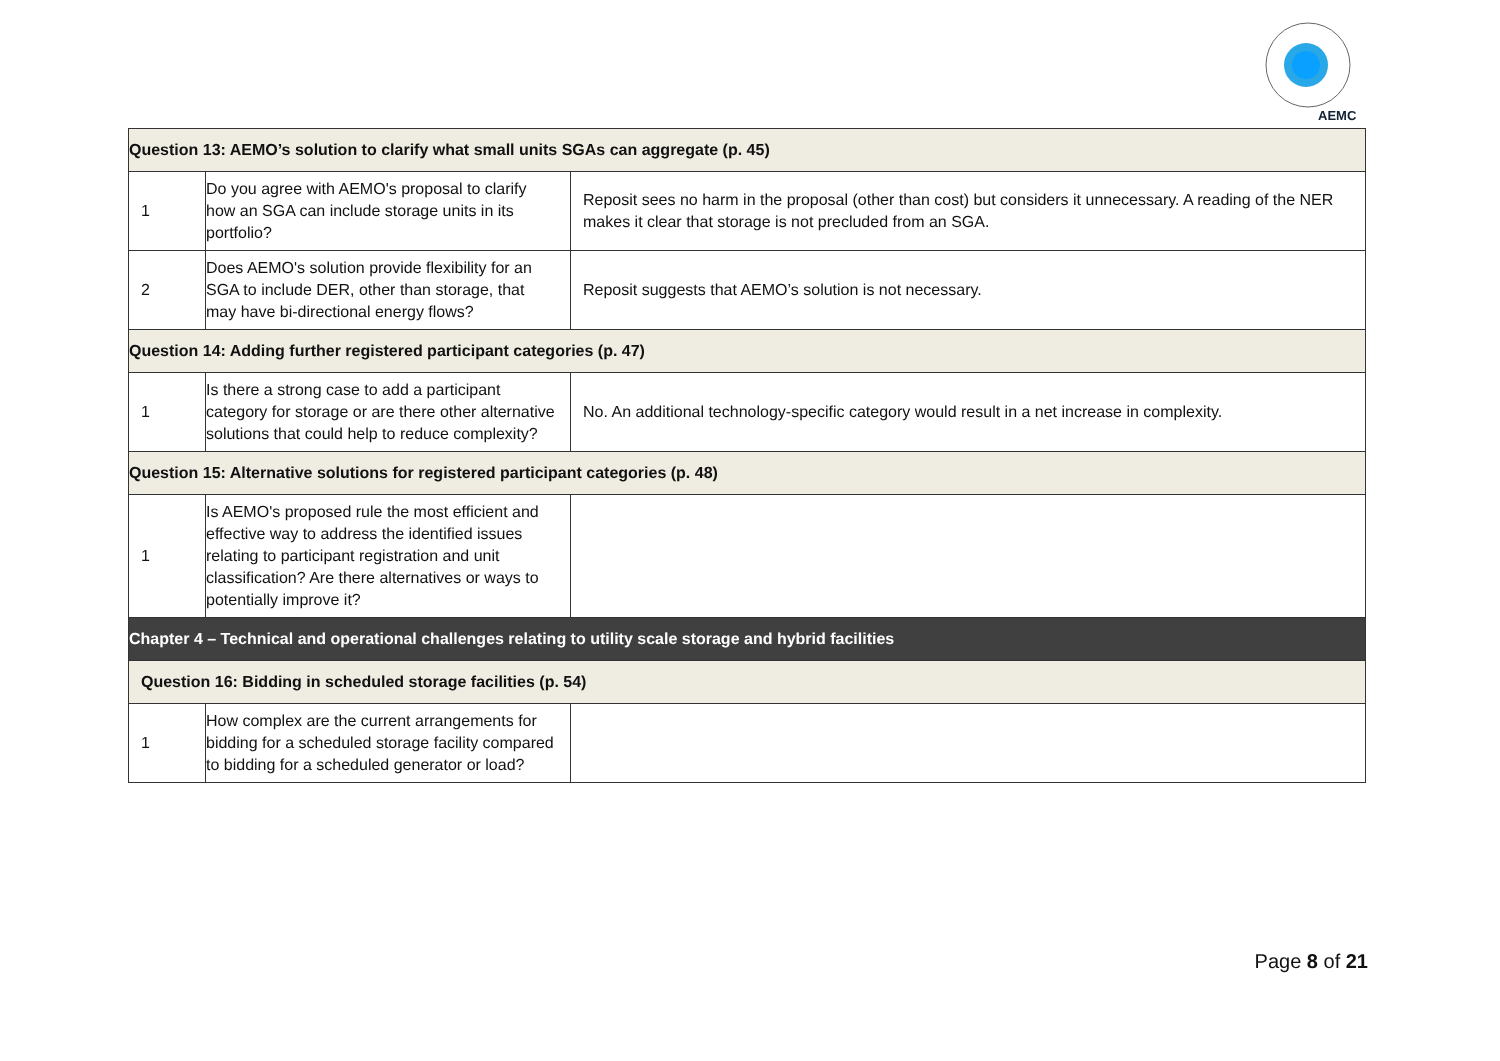AEMC
| Question 13: AEMO’s solution to clarify what small units SGAs can aggregate (p. 45) | | |
| 1 | Do you agree with AEMO's proposal to clarify how an SGA can include storage units in its portfolio? | Reposit sees no harm in the proposal (other than cost) but considers it unnecessary. A reading of the NER makes it clear that storage is not precluded from an SGA. |
| 2 | Does AEMO's solution provide flexibility for an SGA to include DER, other than storage, that may have bi-directional energy flows? | Reposit suggests that AEMO’s solution is not necessary. |
| Question 14: Adding further registered participant categories (p. 47) | | |
| 1 | Is there a strong case to add a participant category for storage or are there other alternative solutions that could help to reduce complexity? | No. An additional technology-specific category would result in a net increase in complexity. |
| Question 15: Alternative solutions for registered participant categories (p. 48) | | |
| 1 | Is AEMO's proposed rule the most efficient and effective way to address the identified issues relating to participant registration and unit classification? Are there alternatives or ways to potentially improve it? | |
| Chapter 4 – Technical and operational challenges relating to utility scale storage and hybrid facilities | | |
| Question 16: Bidding in scheduled storage facilities (p. 54) | | |
| 1 | How complex are the current arrangements for bidding for a scheduled storage facility compared to bidding for a scheduled generator or load? | |
Page 8 of 21